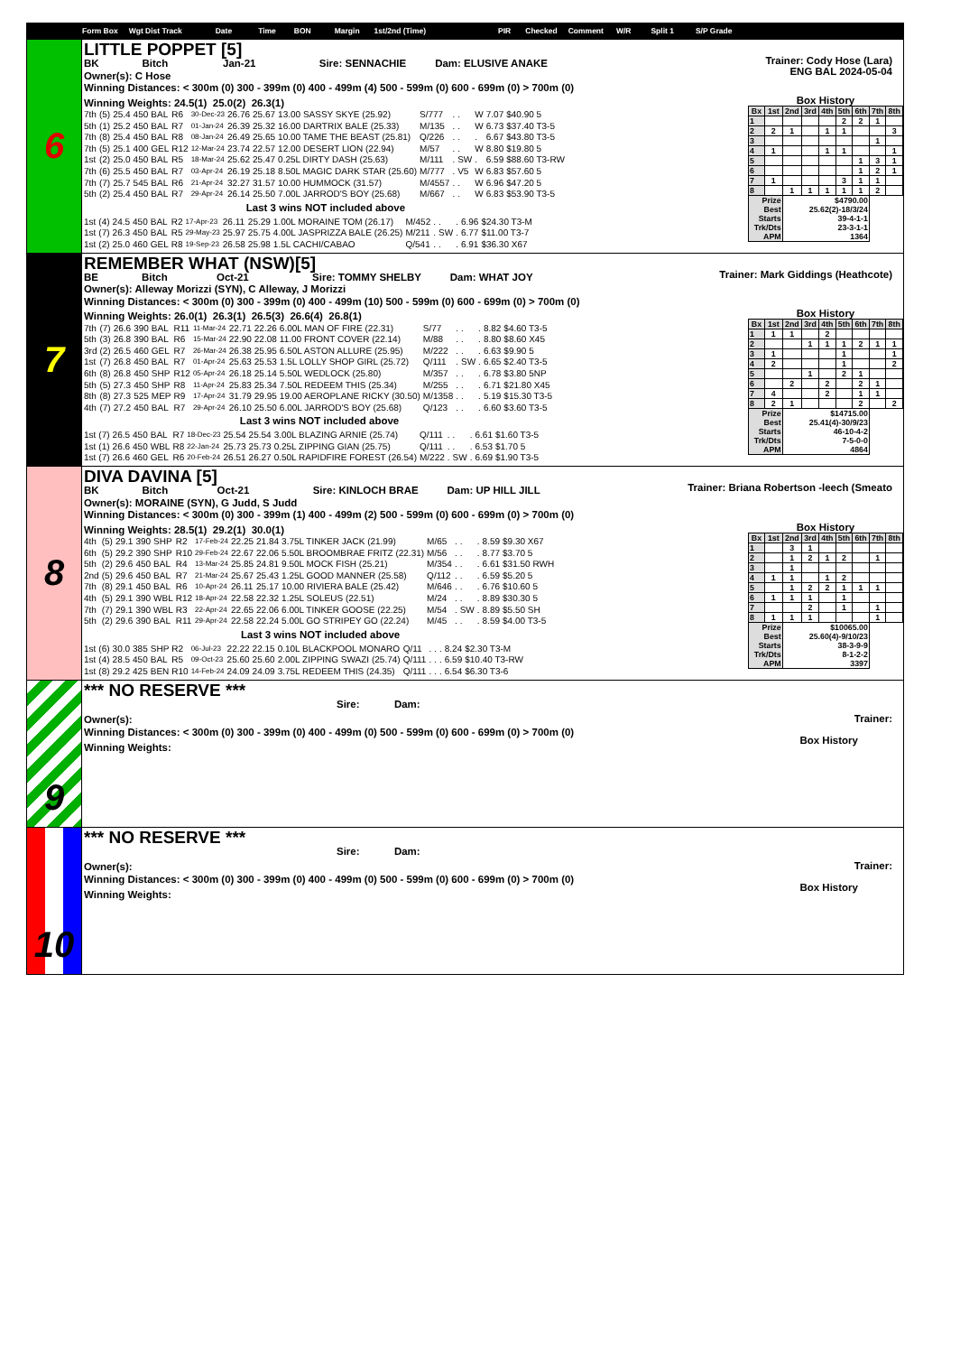Form Box Wgt Dist Track Date Time BON Margin 1st/2nd (Time) PIR Checked Comment W/R Split 1 S/P Grade
6
LITTLE POPPET [5]
BK Bitch Jan-21 Sire: SENNACHIE Dam: ELUSIVE ANAKE
Owner(s): C Hose
Winning Distances: < 300m (0) 300 - 399m (0) 400 - 499m (4) 500 - 599m (0) 600 - 699m (0) > 700m (0)
Trainer: Cody Hose (Lara)
ENG BAL 2024-05-04
Winning Weights: 24.5(1) 25.0(2) 26.3(1)
| 7th | (5) | 25.4 | 450 | BAL | R6 | 30-Dec-23 | 26.76 | 25.67 | 13.00 SASSY SKYE (25.92) | S/777 | . | . | W | 7.07 | $40.90 5 |
| 5th | (1) | 25.2 | 450 | BAL | R7 | 01-Jan-24 | 26.39 | 25.32 | 16.00 DARTRIX BALE (25.33) | M/135 | . | . | W | 6.73 | $37.40 T3-5 |
| 7th | (8) | 25.4 | 450 | BAL | R8 | 08-Jan-24 | 26.49 | 25.65 | 10.00 TAME THE BEAST (25.81) | Q/226 | . | . | . | 6.67 | $43.80 T3-5 |
| 7th | (5) | 25.1 | 400 | GEL | R12 | 12-Mar-24 | 23.74 | 22.57 | 12.00 DESERT LION (22.94) | M/57 | . | . | W | 8.80 | $19.80 5 |
| 1st | (2) | 25.0 | 450 | BAL | R5 | 18-Mar-24 | 25.62 | 25.47 | 0.25L DIRTY DASH (25.63) | M/111 | . | SW | . | 6.59 | $88.60 T3-RW |
| 7th | (6) | 25.5 | 450 | BAL | R7 | 03-Apr-24 | 26.19 | 25.18 | 8.50L MAGIC DARK STAR (25.60) | M/777 | . | V5 | W | 6.83 | $57.60 5 |
| 7th | (7) | 25.7 | 545 | BAL | R6 | 21-Apr-24 | 32.27 | 31.57 | 10.00 HUMMOCK (31.57) | M/4557 | . | . | W | 6.96 | $47.20 5 |
| 5th | (2) | 25.4 | 450 | BAL | R7 | 29-Apr-24 | 26.14 | 25.50 | 7.00L JARROD'S BOY (25.68) | M/667 | . | . | W | 6.83 | $53.90 T3-5 |
Last 3 wins NOT included above
| 1st | (4) | 24.5 | 450 | BAL | R2 | 17-Apr-23 | 26.11 | 25.29 | 1.00L MORAINE TOM (26.17) | M/452 | . | . | . | 6.96 | $24.30 T3-M |
| 1st | (7) | 26.3 | 450 | BAL | R5 | 29-May-23 | 25.97 | 25.75 | 4.00L JASPRIZZA BALE (26.25) | M/211 | . | SW | . | 6.77 | $11.00 T3-7 |
| 1st | (2) | 25.0 | 460 | GEL | R8 | 19-Sep-23 | 26.58 | 25.98 | 1.5L CACHI/CABAO | Q/541 | . | . | . | 6.91 | $36.30 X67 |
Box History
| Bx | 1st | 2nd | 3rd | 4th | 5th | 6th | 7th | 8th |
| 1 | | | | | 2 | 2 | 1 | |
| 2 | 2 | 1 | | 1 | 1 | | | 3 |
| 3 | | | | | | | 1 | |
| 4 | 1 | | | 1 | 1 | | | 1 |
| 5 | | | | | | 1 | 3 | 1 |
| 6 | | | | | | 1 | 2 | 1 |
| 7 | 1 | | | | 3 | 1 | 1 | |
| 8 | | 1 | 1 | 1 | 1 | 1 | 2 | |
| Prize | | $4790.00 | | | | | | |
| Best | | 25.62(2)-18/3/24 | | | | | | |
| Starts | | 39-4-1-1 | | | | | | |
| Trk/Dts | | 23-3-1-1 | | | | | | |
| APM | | 1364 | | | | | | |
7
REMEMBER WHAT (NSW)[5]
BE Bitch Oct-21 Sire: TOMMY SHELBY Dam: WHAT JOY
Owner(s): Alleway Morizzi (SYN), C Alleway, J Morizzi
Winning Distances: < 300m (0) 300 - 399m (0) 400 - 499m (10) 500 - 599m (0) 600 - 699m (0) > 700m (0)
Trainer: Mark Giddings (Heathcote)
Winning Weights: 26.0(1) 26.3(1) 26.5(3) 26.6(4) 26.8(1)
| 7th | (7) | 26.6 | 390 | BAL | R11 | 11-Mar-24 | 22.71 | 22.26 | 6.00L MAN OF FIRE (22.31) | S/77 | . | . | . | 8.82 | $4.60 T3-5 |
| 5th | (3) | 26.8 | 390 | BAL | R6 | 15-Mar-24 | 22.90 | 22.08 | 11.00 FRONT COVER (22.14) | M/88 | . | . | . | 8.80 | $8.60 X45 |
| 3rd | (2) | 26.5 | 460 | GEL | R7 | 26-Mar-24 | 26.38 | 25.95 | 6.50L ASTON ALLURE (25.95) | M/222 | . | . | . | 6.63 | $9.90 5 |
| 1st | (7) | 26.8 | 450 | BAL | R7 | 01-Apr-24 | 25.63 | 25.53 | 1.5L LOLLY SHOP GIRL (25.72) | Q/111 | . | SW | . | 6.65 | $2.40 T3-5 |
| 6th | (8) | 26.8 | 450 | SHP | R12 | 05-Apr-24 | 26.18 | 25.14 | 5.50L WEDLOCK (25.80) | M/357 | . | . | . | 6.78 | $3.80 5NP |
| 5th | (5) | 27.3 | 450 | SHP | R8 | 11-Apr-24 | 25.83 | 25.34 | 7.50L REDEEM THIS (25.34) | M/255 | . | . | . | 6.71 | $21.80 X45 |
| 8th | (8) | 27.3 | 525 | MEP | R9 | 17-Apr-24 | 31.79 | 29.95 | 19.00 AEROPLANE RICKY (30.50) | M/1358 | . | . | . | 5.19 | $15.30 T3-5 |
| 4th | (7) | 27.2 | 450 | BAL | R7 | 29-Apr-24 | 26.10 | 25.50 | 6.00L JARROD'S BOY (25.68) | Q/123 | . | . | . | 6.60 | $3.60 T3-5 |
Last 3 wins NOT included above
| 1st | (7) | 26.5 | 450 | BAL | R7 | 18-Dec-23 | 25.54 | 25.54 | 3.00L BLAZING ARNIE (25.74) | Q/111 | . | . | . | 6.61 | $1.60 T3-5 |
| 1st | (1) | 26.6 | 450 | WBL | R8 | 22-Jan-24 | 25.73 | 25.73 | 0.25L ZIPPING GIAN (25.75) | Q/111 | . | . | . | 6.53 | $1.70 5 |
| 1st | (7) | 26.6 | 460 | GEL | R6 | 20-Feb-24 | 26.51 | 26.27 | 0.50L RAPIDFIRE FOREST (26.54) | M/222 | . | SW | . | 6.69 | $1.90 T3-5 |
Box History
| Bx | 1st | 2nd | 3rd | 4th | 5th | 6th | 7th | 8th |
| 1 | 1 | 1 | | 2 | | | | |
| 2 | | | 1 | 1 | 1 | 2 | 1 | 1 |
| 3 | 1 | | | | 1 | | | 1 |
| 4 | 2 | | | | 1 | | | 2 |
| 5 | | | 1 | | 2 | 1 | | |
| 6 | | 2 | | 2 | | 2 | 1 | |
| 7 | 4 | | | 2 | | 1 | 1 | |
| 8 | 2 | 1 | | | | 2 | | 2 |
| Prize | | $14715.00 | | | | | | |
| Best | | 25.41(4)-30/9/23 | | | | | | |
| Starts | | 46-10-4-2 | | | | | | |
| Trk/Dts | | 7-5-0-0 | | | | | | |
| APM | | 4864 | | | | | | |
8
DIVA DAVINA [5]
BK Bitch Oct-21 Sire: KINLOCH BRAE Dam: UP HILL JILL
Owner(s): MORAINE (SYN), G Judd, S Judd
Winning Distances: < 300m (0) 300 - 399m (1) 400 - 499m (2) 500 - 599m (0) 600 - 699m (0) > 700m (0)
Trainer: Briana Robertson -leech (Smeato
Winning Weights: 28.5(1) 29.2(1) 30.0(1)
| 4th | (5) | 29.1 | 390 | SHP | R2 | 17-Feb-24 | 22.25 | 21.84 | 3.75L TINKER JACK (21.99) | M/65 | . | . | . | 8.59 | $9.30 X67 |
| 6th | (5) | 29.2 | 390 | SHP | R10 | 29-Feb-24 | 22.67 | 22.06 | 5.50L BROOMBRAE FRITZ (22.31) | M/56 | . | . | . | 8.77 | $3.70 5 |
| 5th | (2) | 29.6 | 450 | BAL | R4 | 13-Mar-24 | 25.85 | 24.81 | 9.50L MOCK FISH (25.21) | M/354 | . | . | . | 6.61 | $31.50 RWH |
| 2nd | (5) | 29.6 | 450 | BAL | R7 | 21-Mar-24 | 25.67 | 25.43 | 1.25L GOOD MANNER (25.58) | Q/112 | . | . | . | 6.59 | $5.20 5 |
| 7th | (8) | 29.1 | 450 | BAL | R6 | 10-Apr-24 | 26.11 | 25.17 | 10.00 RIVIERA BALE (25.42) | M/646 | . | . | . | 6.76 | $10.60 5 |
| 4th | (5) | 29.1 | 390 | WBL | R12 | 18-Apr-24 | 22.58 | 22.32 | 1.25L SOLEUS (22.51) | M/24 | . | . | . | 8.89 | $30.30 5 |
| 7th | (7) | 29.1 | 390 | WBL | R3 | 22-Apr-24 | 22.65 | 22.06 | 6.00L TINKER GOOSE (22.25) | M/54 | . | SW | . | 8.89 | $5.50 SH |
| 5th | (2) | 29.6 | 390 | BAL | R11 | 29-Apr-24 | 22.58 | 22.24 | 5.00L GO STRIPEY GO (22.24) | M/45 | . | . | . | 8.59 | $4.00 T3-5 |
Last 3 wins NOT included above
| 1st | (6) | 30.0 | 385 | SHP | R2 | 06-Jul-23 | 22.22 | 22.15 | 0.10L BLACKPOOL MONARO | Q/11 | . | . | . | 8.24 | $2.30 T3-M |
| 1st | (4) | 28.5 | 450 | BAL | R5 | 09-Oct-23 | 25.60 | 25.60 | 2.00L ZIPPING SWAZI (25.74) | Q/111 | . | . | . | 6.59 | $10.40 T3-RW |
| 1st | (8) | 29.2 | 425 | BEN | R10 | 14-Feb-24 | 24.09 | 24.09 | 3.75L REDEEM THIS (24.35) | Q/111 | . | . | . | 6.54 | $6.30 T3-6 |
Box History
| Bx | 1st | 2nd | 3rd | 4th | 5th | 6th | 7th | 8th |
| 1 | | 3 | 1 | | | | | |
| 2 | | 1 | 2 | 1 | 2 | | 1 | |
| 3 | | 1 | | | | | | |
| 4 | 1 | 1 | | 1 | 2 | | | |
| 5 | | 1 | 2 | 2 | 1 | 1 | 1 | |
| 6 | 1 | 1 | 1 | | 1 | | | |
| 7 | | | 2 | | 1 | | 1 | |
| 8 | 1 | 1 | 1 | | | | 1 | |
| Prize | | $10065.00 | | | | | | |
| Best | | 25.60(4)-9/10/23 | | | | | | |
| Starts | | 38-3-9-9 | | | | | | |
| Trk/Dts | | 8-1-2-2 | | | | | | |
| APM | | 3397 | | | | | | |
9
*** NO RESERVE ***
Sire: Dam:
Owner(s):
Winning Distances: < 300m (0) 300 - 399m (0) 400 - 499m (0) 500 - 599m (0) 600 - 699m (0) > 700m (0)
Winning Weights:
Trainer:
Box History
10
*** NO RESERVE ***
Sire: Dam:
Owner(s):
Winning Distances: < 300m (0) 300 - 399m (0) 400 - 499m (0) 500 - 599m (0) 600 - 699m (0) > 700m (0)
Winning Weights:
Trainer:
Box History